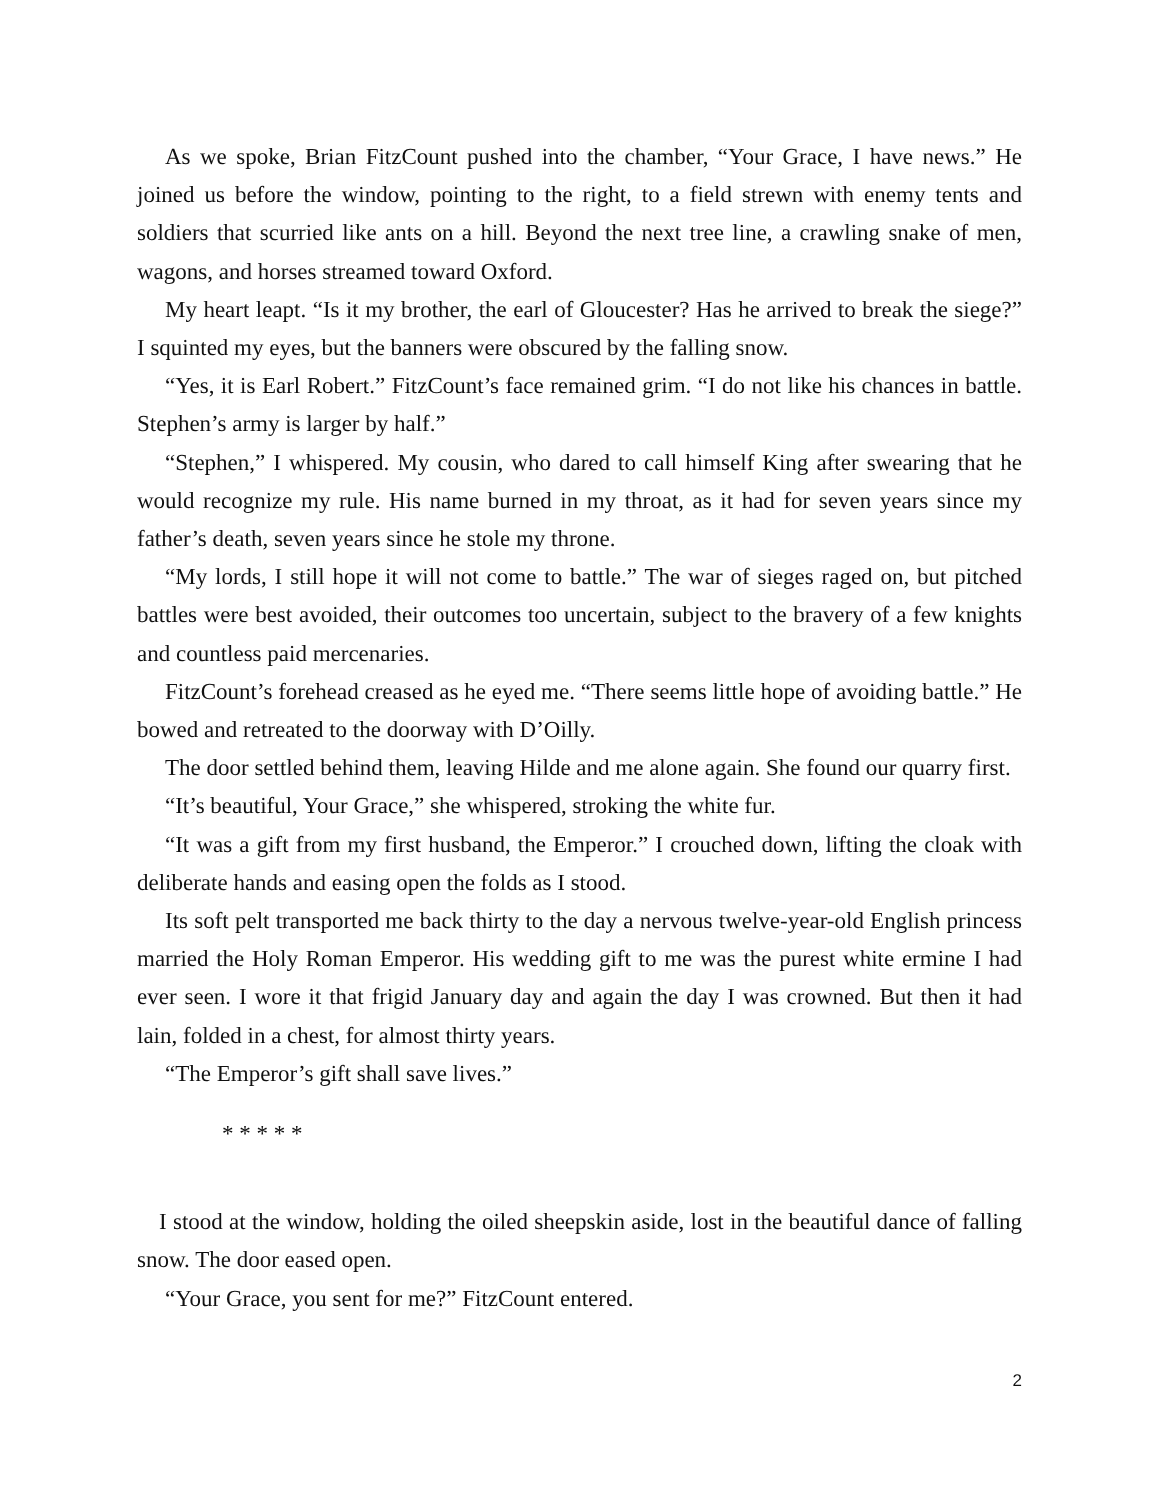As we spoke, Brian FitzCount pushed into the chamber, “Your Grace, I have news.” He joined us before the window, pointing to the right, to a field strewn with enemy tents and soldiers that scurried like ants on a hill. Beyond the next tree line, a crawling snake of men, wagons, and horses streamed toward Oxford.
My heart leapt. “Is it my brother, the earl of Gloucester? Has he arrived to break the siege?” I squinted my eyes, but the banners were obscured by the falling snow.
“Yes, it is Earl Robert.” FitzCount’s face remained grim. “I do not like his chances in battle. Stephen’s army is larger by half.”
“Stephen,” I whispered. My cousin, who dared to call himself King after swearing that he would recognize my rule. His name burned in my throat, as it had for seven years since my father’s death, seven years since he stole my throne.
“My lords, I still hope it will not come to battle.” The war of sieges raged on, but pitched battles were best avoided, their outcomes too uncertain, subject to the bravery of a few knights and countless paid mercenaries.
FitzCount’s forehead creased as he eyed me. “There seems little hope of avoiding battle.” He bowed and retreated to the doorway with D’Oilly.
The door settled behind them, leaving Hilde and me alone again. She found our quarry first.
“It’s beautiful, Your Grace,” she whispered, stroking the white fur.
“It was a gift from my first husband, the Emperor.” I crouched down, lifting the cloak with deliberate hands and easing open the folds as I stood.
Its soft pelt transported me back thirty to the day a nervous twelve-year-old English princess married the Holy Roman Emperor. His wedding gift to me was the purest white ermine I had ever seen. I wore it that frigid January day and again the day I was crowned. But then it had lain, folded in a chest, for almost thirty years.
“The Emperor’s gift shall save lives.”
* * * * *
I stood at the window, holding the oiled sheepskin aside, lost in the beautiful dance of falling snow. The door eased open.
“Your Grace, you sent for me?” FitzCount entered.
2